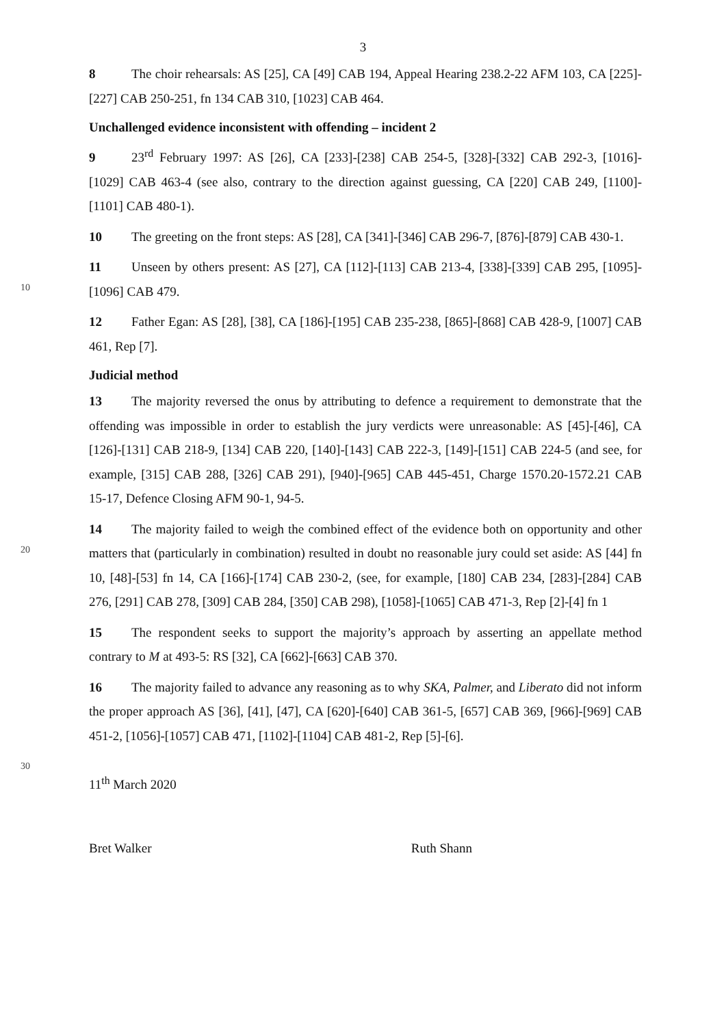3
8 The choir rehearsals: AS [25], CA [49] CAB 194, Appeal Hearing 238.2-22 AFM 103, CA [225]-[227] CAB 250-251, fn 134 CAB 310, [1023] CAB 464.
Unchallenged evidence inconsistent with offending – incident 2
9 23<sup>rd</sup> February 1997: AS [26], CA [233]-[238] CAB 254-5, [328]-[332] CAB 292-3, [1016]-[1029] CAB 463-4 (see also, contrary to the direction against guessing, CA [220] CAB 249, [1100]-[1101] CAB 480-1).
10 The greeting on the front steps: AS [28], CA [341]-[346] CAB 296-7, [876]-[879] CAB 430-1.
10
11 Unseen by others present: AS [27], CA [112]-[113] CAB 213-4, [338]-[339] CAB 295, [1095]-[1096] CAB 479.
12 Father Egan: AS [28], [38], CA [186]-[195] CAB 235-238, [865]-[868] CAB 428-9, [1007] CAB 461, Rep [7].
Judicial method
13 The majority reversed the onus by attributing to defence a requirement to demonstrate that the offending was impossible in order to establish the jury verdicts were unreasonable: AS [45]-[46], CA [126]-[131] CAB 218-9, [134] CAB 220, [140]-[143] CAB 222-3, [149]-[151] CAB 224-5 (and see, for example, [315] CAB 288, [326] CAB 291), [940]-[965] CAB 445-451, Charge 1570.20-1572.21 CAB 15-17, Defence Closing AFM 90-1, 94-5.
20
14 The majority failed to weigh the combined effect of the evidence both on opportunity and other matters that (particularly in combination) resulted in doubt no reasonable jury could set aside: AS [44] fn 10, [48]-[53] fn 14, CA [166]-[174] CAB 230-2, (see, for example, [180] CAB 234, [283]-[284] CAB 276, [291] CAB 278, [309] CAB 284, [350] CAB 298), [1058]-[1065] CAB 471-3, Rep [2]-[4] fn 1
15 The respondent seeks to support the majority’s approach by asserting an appellate method contrary to M at 493-5: RS [32], CA [662]-[663] CAB 370.
16 The majority failed to advance any reasoning as to why SKA, Palmer, and Liberato did not inform the proper approach AS [36], [41], [47], CA [620]-[640] CAB 361-5, [657] CAB 369, [966]-[969] CAB 451-2, [1056]-[1057] CAB 471, [1102]-[1104] CAB 481-2, Rep [5]-[6].
30
11<sup>th</sup> March 2020
Bret Walker Ruth Shann